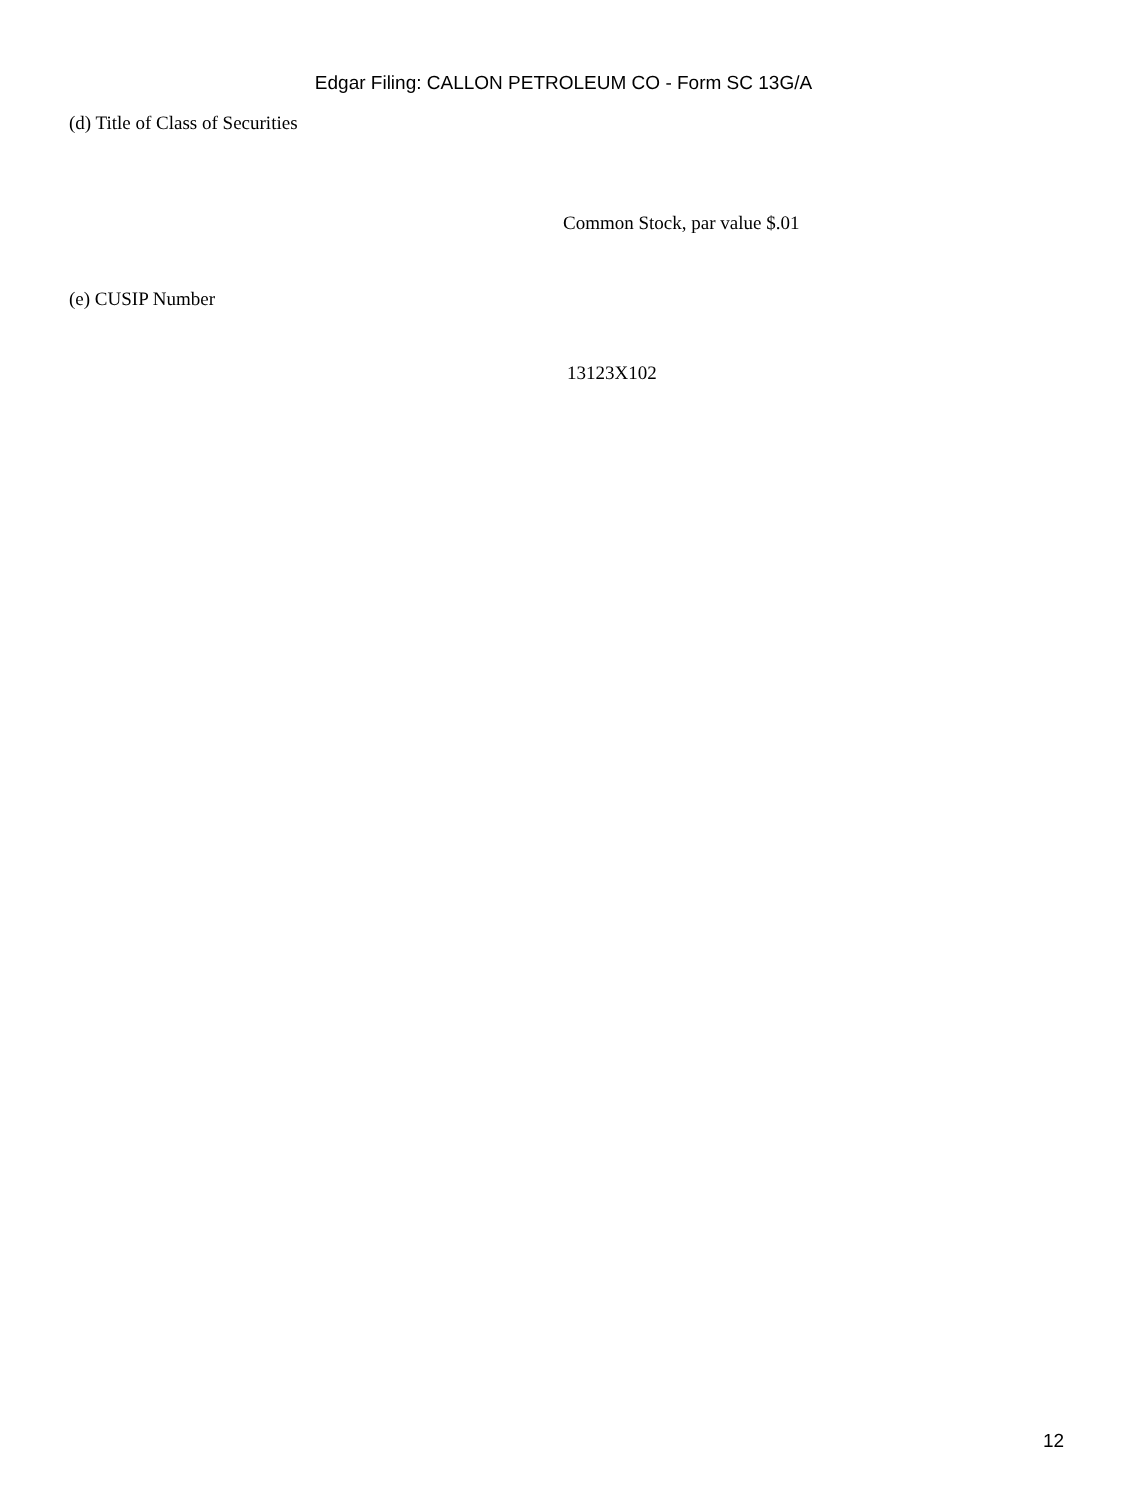Edgar Filing: CALLON PETROLEUM CO - Form SC 13G/A
(d) Title of Class of Securities
Common Stock, par value $.01
(e) CUSIP Number
13123X102
12